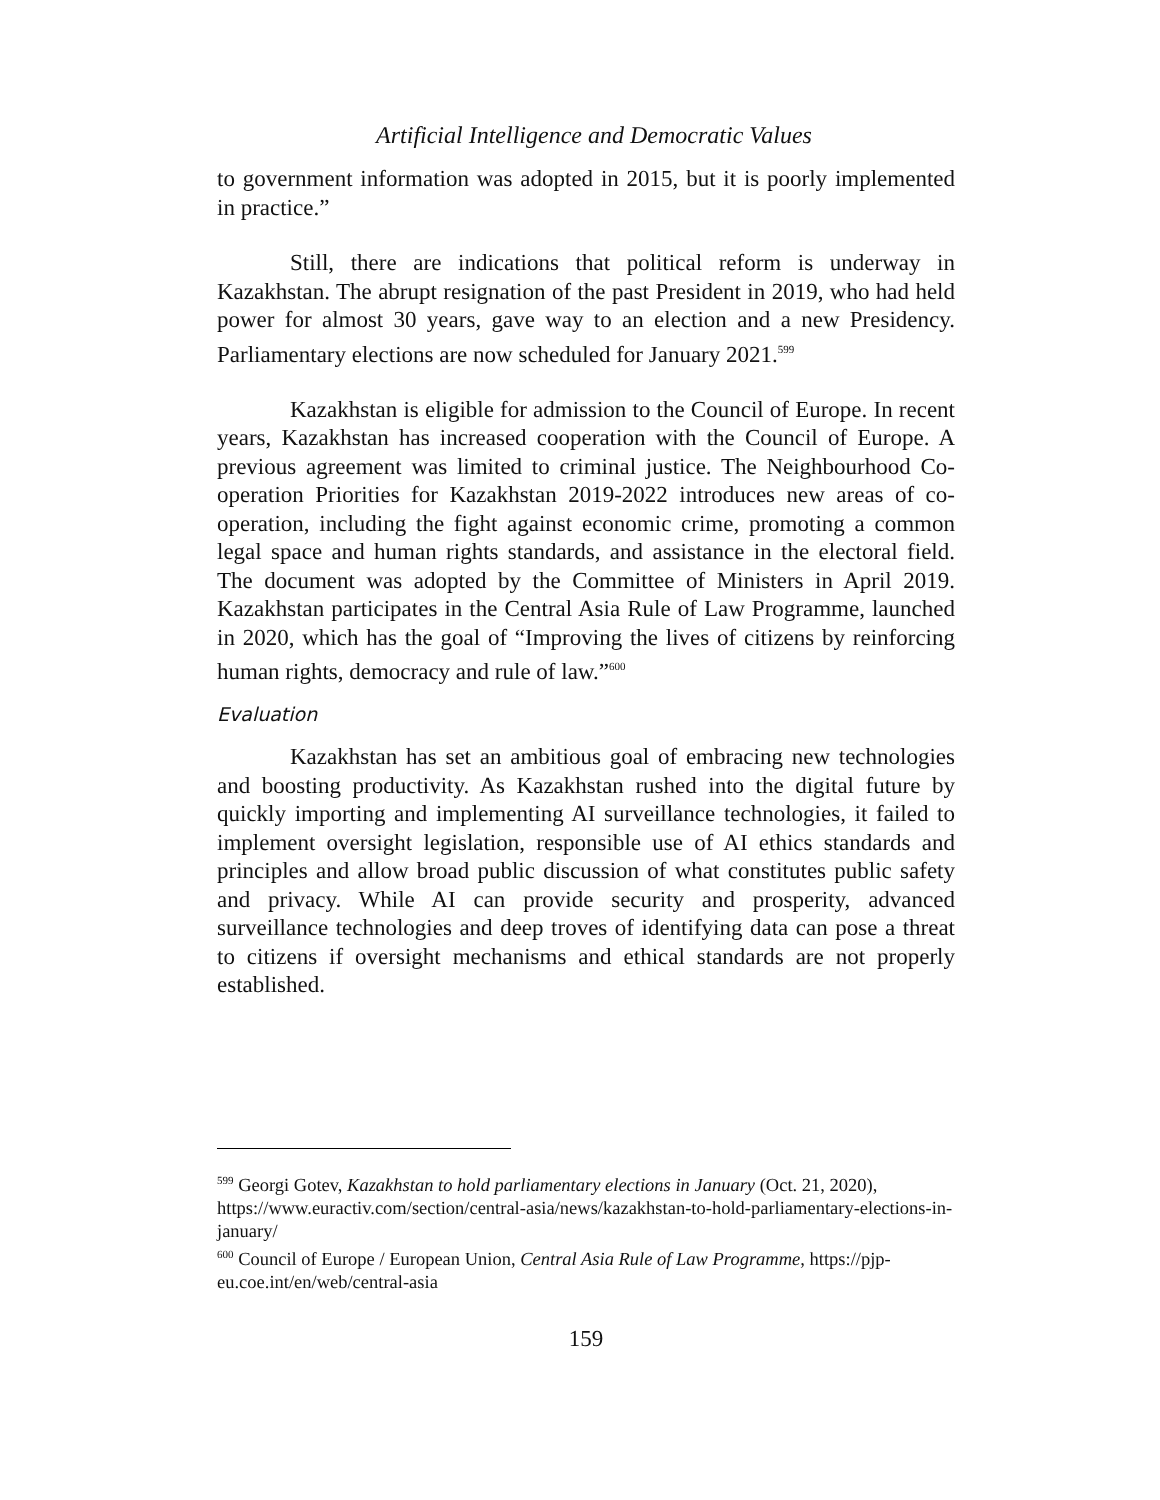Artificial Intelligence and Democratic Values
to government information was adopted in 2015, but it is poorly implemented in practice.”
Still, there are indications that political reform is underway in Kazakhstan. The abrupt resignation of the past President in 2019, who had held power for almost 30 years, gave way to an election and a new Presidency. Parliamentary elections are now scheduled for January 2021.<sup>599</sup>
Kazakhstan is eligible for admission to the Council of Europe. In recent years, Kazakhstan has increased cooperation with the Council of Europe. A previous agreement was limited to criminal justice. The Neighbourhood Co-operation Priorities for Kazakhstan 2019-2022 introduces new areas of co-operation, including the fight against economic crime, promoting a common legal space and human rights standards, and assistance in the electoral field. The document was adopted by the Committee of Ministers in April 2019. Kazakhstan participates in the Central Asia Rule of Law Programme, launched in 2020, which has the goal of “Improving the lives of citizens by reinforcing human rights, democracy and rule of law.”<sup>600</sup>
Evaluation
Kazakhstan has set an ambitious goal of embracing new technologies and boosting productivity. As Kazakhstan rushed into the digital future by quickly importing and implementing AI surveillance technologies, it failed to implement oversight legislation, responsible use of AI ethics standards and principles and allow broad public discussion of what constitutes public safety and privacy. While AI can provide security and prosperity, advanced surveillance technologies and deep troves of identifying data can pose a threat to citizens if oversight mechanisms and ethical standards are not properly established.
<sup>599</sup> Georgi Gotev, Kazakhstan to hold parliamentary elections in January (Oct. 21, 2020), https://www.euractiv.com/section/central-asia/news/kazakhstan-to-hold-parliamentary-elections-in-january/
<sup>600</sup> Council of Europe / European Union, Central Asia Rule of Law Programme, https://pjp-eu.coe.int/en/web/central-asia
159